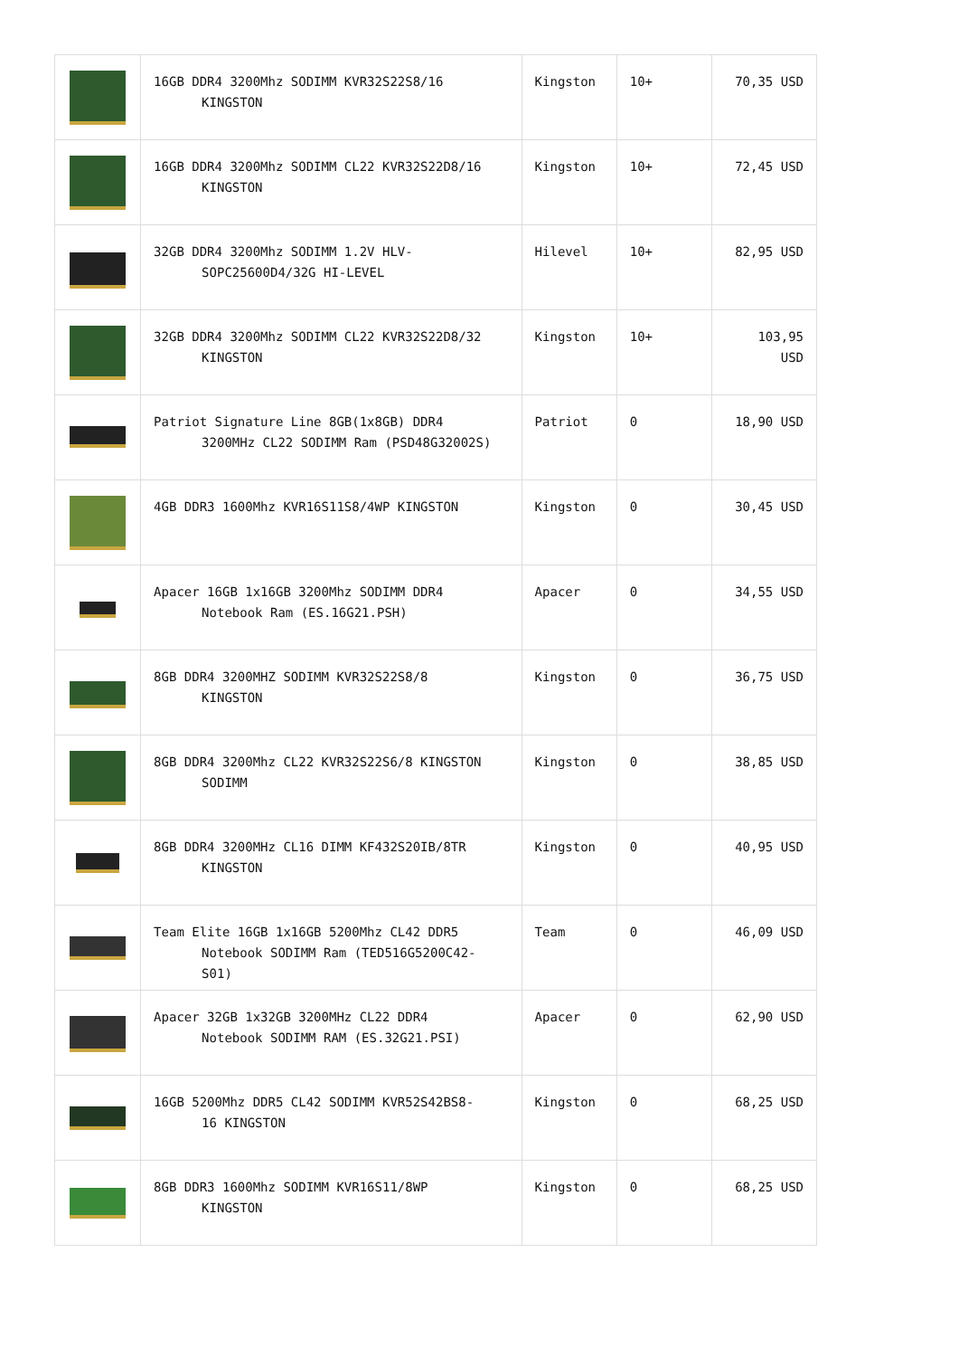| | 16GB DDR4 3200Mhz SODIMM KVR32S22S8/16 KINGSTON | Kingston | 10+ | 70,35 USD |
| | 16GB DDR4 3200Mhz SODIMM CL22 KVR32S22D8/16 KINGSTON | Kingston | 10+ | 72,45 USD |
| | 32GB DDR4 3200Mhz SODIMM 1.2V HLV- SOPC25600D4/32G HI-LEVEL | Hilevel | 10+ | 82,95 USD |
| | 32GB DDR4 3200Mhz SODIMM CL22 KVR32S22D8/32 KINGSTON | Kingston | 10+ | 103,95 USD |
| | Patriot Signature Line 8GB(1x8GB) DDR4 3200MHz CL22 SODIMM Ram (PSD48G32002S) | Patriot | 0 | 18,90 USD |
| | 4GB DDR3 1600Mhz KVR16S11S8/4WP KINGSTON | Kingston | 0 | 30,45 USD |
| | Apacer 16GB 1x16GB 3200Mhz SODIMM DDR4 Notebook Ram (ES.16G21.PSH) | Apacer | 0 | 34,55 USD |
| | 8GB DDR4 3200MHZ SODIMM KVR32S22S8/8 KINGSTON | Kingston | 0 | 36,75 USD |
| | 8GB DDR4 3200Mhz CL22 KVR32S22S6/8 KINGSTON SODIMM | Kingston | 0 | 38,85 USD |
| | 8GB DDR4 3200MHz CL16 DIMM KF432S20IB/8TR KINGSTON | Kingston | 0 | 40,95 USD |
| | Team Elite 16GB 1x16GB 5200Mhz CL42 DDR5 Notebook SODIMM Ram (TED516G5200C42- S01) | Team | 0 | 46,09 USD |
| | Apacer 32GB 1x32GB 3200MHz CL22 DDR4 Notebook SODIMM RAM (ES.32G21.PSI) | Apacer | 0 | 62,90 USD |
| | 16GB 5200Mhz DDR5 CL42 SODIMM KVR52S42BS8- 16 KINGSTON | Kingston | 0 | 68,25 USD |
| | 8GB DDR3 1600Mhz SODIMM KVR16S11/8WP KINGSTON | Kingston | 0 | 68,25 USD |